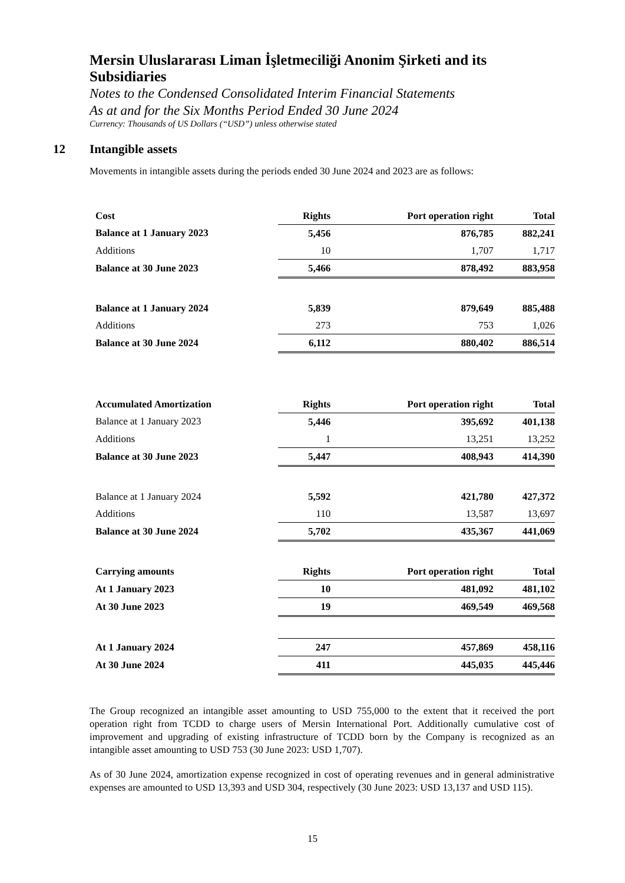Mersin Uluslararası Liman İşletmeciliği Anonim Şirketi and its Subsidiaries
Notes to the Condensed Consolidated Interim Financial Statements
As at and for the Six Months Period Ended 30 June 2024
Currency: Thousands of US Dollars (“USD”) unless otherwise stated
12 Intangible assets
Movements in intangible assets during the periods ended 30 June 2024 and 2023 are as follows:
| Cost | Rights | Port operation right | Total |
| --- | --- | --- | --- |
| Balance at 1 January 2023 | 5,456 | 876,785 | 882,241 |
| Additions | 10 | 1,707 | 1,717 |
| Balance at 30 June 2023 | 5,466 | 878,492 | 883,958 |
| Balance at 1 January 2024 | 5,839 | 879,649 | 885,488 |
| Additions | 273 | 753 | 1,026 |
| Balance at 30 June 2024 | 6,112 | 880,402 | 886,514 |
| Accumulated Amortization | Rights | Port operation right | Total |
| Balance at 1 January 2023 | 5,446 | 395,692 | 401,138 |
| Additions | 1 | 13,251 | 13,252 |
| Balance at 30 June 2023 | 5,447 | 408,943 | 414,390 |
| Balance at 1 January 2024 | 5,592 | 421,780 | 427,372 |
| Additions | 110 | 13,587 | 13,697 |
| Balance at 30 June 2024 | 5,702 | 435,367 | 441,069 |
| Carrying amounts | Rights | Port operation right | Total |
| At 1 January 2023 | 10 | 481,092 | 481,102 |
| At 30 June 2023 | 19 | 469,549 | 469,568 |
| At 1 January 2024 | 247 | 457,869 | 458,116 |
| At 30 June 2024 | 411 | 445,035 | 445,446 |
The Group recognized an intangible asset amounting to USD 755,000 to the extent that it received the port operation right from TCDD to charge users of Mersin International Port. Additionally cumulative cost of improvement and upgrading of existing infrastructure of TCDD born by the Company is recognized as an intangible asset amounting to USD 753 (30 June 2023: USD 1,707).
As of 30 June 2024, amortization expense recognized in cost of operating revenues and in general administrative expenses are amounted to USD 13,393 and USD 304, respectively (30 June 2023: USD 13,137 and USD 115).
15